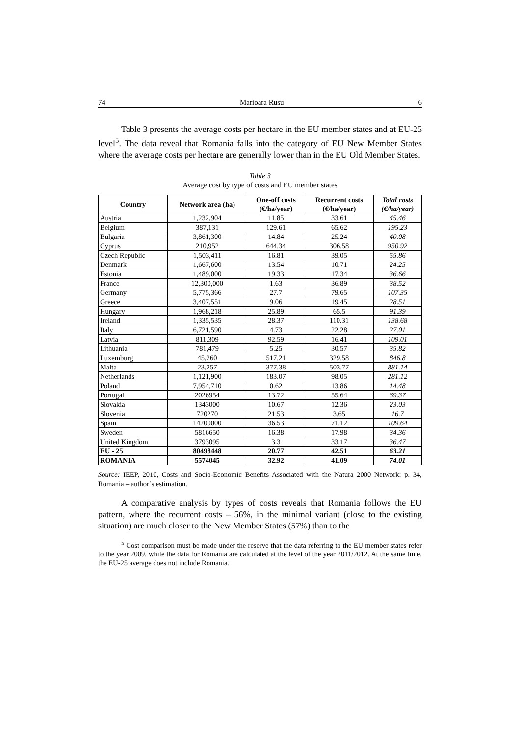74 Marioara Rusu 6
Table 3 presents the average costs per hectare in the EU member states and at EU-25 level<sup>5</sup>. The data reveal that Romania falls into the category of EU New Member States where the average costs per hectare are generally lower than in the EU Old Member States.
Table 3
Average cost by type of costs and EU member states
| Country | Network area (ha) | One-off costs (€/ha/year) | Recurrent costs (€/ha/year) | Total costs (€/ha/year) |
| --- | --- | --- | --- | --- |
| Austria | 1,232,904 | 11.85 | 33.61 | 45.46 |
| Belgium | 387,131 | 129.61 | 65.62 | 195.23 |
| Bulgaria | 3,861,300 | 14.84 | 25.24 | 40.08 |
| Cyprus | 210,952 | 644.34 | 306.58 | 950.92 |
| Czech Republic | 1,503,411 | 16.81 | 39.05 | 55.86 |
| Denmark | 1,667,600 | 13.54 | 10.71 | 24.25 |
| Estonia | 1,489,000 | 19.33 | 17.34 | 36.66 |
| France | 12,300,000 | 1.63 | 36.89 | 38.52 |
| Germany | 5,775,366 | 27.7 | 79.65 | 107.35 |
| Greece | 3,407,551 | 9.06 | 19.45 | 28.51 |
| Hungary | 1,968,218 | 25.89 | 65.5 | 91.39 |
| Ireland | 1,335,535 | 28.37 | 110.31 | 138.68 |
| Italy | 6,721,590 | 4.73 | 22.28 | 27.01 |
| Latvia | 811,309 | 92.59 | 16.41 | 109.01 |
| Lithuania | 781,479 | 5.25 | 30.57 | 35.82 |
| Luxemburg | 45,260 | 517.21 | 329.58 | 846.8 |
| Malta | 23,257 | 377.38 | 503.77 | 881.14 |
| Netherlands | 1,121,900 | 183.07 | 98.05 | 281.12 |
| Poland | 7,954,710 | 0.62 | 13.86 | 14.48 |
| Portugal | 2026954 | 13.72 | 55.64 | 69.37 |
| Slovakia | 1343000 | 10.67 | 12.36 | 23.03 |
| Slovenia | 720270 | 21.53 | 3.65 | 16.7 |
| Spain | 14200000 | 36.53 | 71.12 | 109.64 |
| Sweden | 5816650 | 16.38 | 17.98 | 34.36 |
| United Kingdom | 3793095 | 3.3 | 33.17 | 36.47 |
| EU - 25 | 80498448 | 20.77 | 42.51 | 63.21 |
| ROMANIA | 5574045 | 32.92 | 41.09 | 74.01 |
Source: IEEP, 2010, Costs and Socio-Economic Benefits Associated with the Natura 2000 Network: p. 34, Romania – author’s estimation.
A comparative analysis by types of costs reveals that Romania follows the EU pattern, where the recurrent costs – 56%, in the minimal variant (close to the existing situation) are much closer to the New Member States (57%) than to the
<sup>5</sup> Cost comparison must be made under the reserve that the data referring to the EU member states refer to the year 2009, while the data for Romania are calculated at the level of the year 2011/2012. At the same time, the EU-25 average does not include Romania.